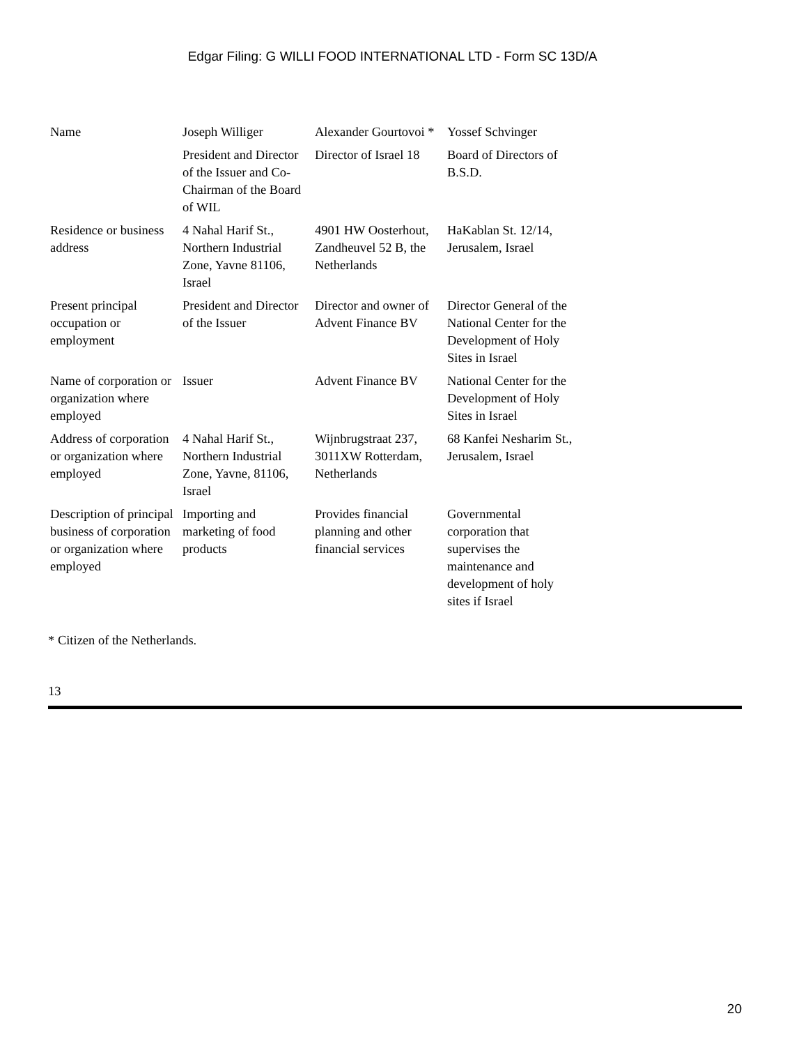Edgar Filing: G WILLI FOOD INTERNATIONAL LTD - Form SC 13D/A
| Name | Joseph Williger | Alexander Gourtovoi * | Yossef Schvinger |
| | President and Director of the Issuer and Co-Chairman of the Board of WIL | Director of Israel 18 | Board of Directors of B.S.D. |
| Residence or business address | 4 Nahal Harif St., Northern Industrial Zone, Yavne 81106, Israel | 4901 HW Oosterhout, Zandheuvel 52 B, the Netherlands | HaKablan St. 12/14, Jerusalem, Israel |
| Present principal occupation or employment | President and Director of the Issuer | Director and owner of Advent Finance BV | Director General of the National Center for the Development of Holy Sites in Israel |
| Name of corporation or organization where employed | Issuer | Advent Finance BV | National Center for the Development of Holy Sites in Israel |
| Address of corporation or organization where employed | 4 Nahal Harif St., Northern Industrial Zone, Yavne, 81106, Israel | Wijnbrugstraat 237, 3011XW Rotterdam, Netherlands | 68 Kanfei Nesharim St., Jerusalem, Israel |
| Description of principal business of corporation or organization where employed | Importing and marketing of food products | Provides financial planning and other financial services | Governmental corporation that supervises the maintenance and development of holy sites if Israel |
* Citizen of the Netherlands.
13
20